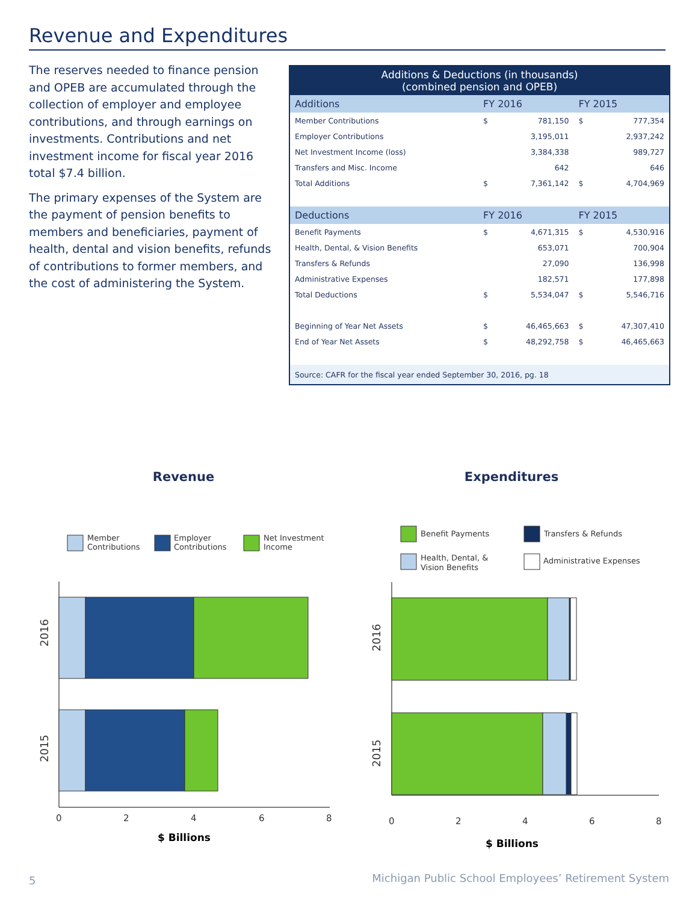Revenue and Expenditures
The reserves needed to finance pension and OPEB are accumulated through the collection of employer and employee contributions, and through earnings on investments. Contributions and net investment income for fiscal year 2016 total $7.4 billion.
The primary expenses of the System are the payment of pension benefits to members and beneficiaries, payment of health, dental and vision benefits, refunds of contributions to former members, and the cost of administering the System.
| Additions & Deductions (in thousands) (combined pension and OPEB) | | | | |
| --- | --- | --- | --- | --- |
| Additions | FY 2016 | | FY 2015 | |
| Member Contributions | $ | 781,150 | $ | 777,354 |
| Employer Contributions | | 3,195,011 | | 2,937,242 |
| Net Investment Income (loss) | | 3,384,338 | | 989,727 |
| Transfers and Misc. Income | | 642 | | 646 |
| Total Additions | $ | 7,361,142 | $ | 4,704,969 |
| Deductions | FY 2016 | | FY 2015 | |
| Benefit Payments | $ | 4,671,315 | $ | 4,530,916 |
| Health, Dental, & Vision Benefits | | 653,071 | | 700,904 |
| Transfers & Refunds | | 27,090 | | 136,998 |
| Administrative Expenses | | 182,571 | | 177,898 |
| Total Deductions | $ | 5,534,047 | $ | 5,546,716 |
| Beginning of Year Net Assets | $ | 46,465,663 | $ | 47,307,410 |
| End of Year Net Assets | $ | 48,292,758 | $ | 46,465,663 |
| Source: CAFR for the fiscal year ended September 30, 2016, pg. 18 | | | | |
Revenue
Member
Contributions
Employer
Contributions
Net Investment
Income
2016
2015
0
2
4
6
8
$ Billions
Expenditures
Benefit Payments
Transfers & Refunds
Health, Dental, &
Vision Benefits
Administrative Expenses
2016
2015
0
2
4
6
8
$ Billions
5
Michigan Public School Employees’ Retirement System